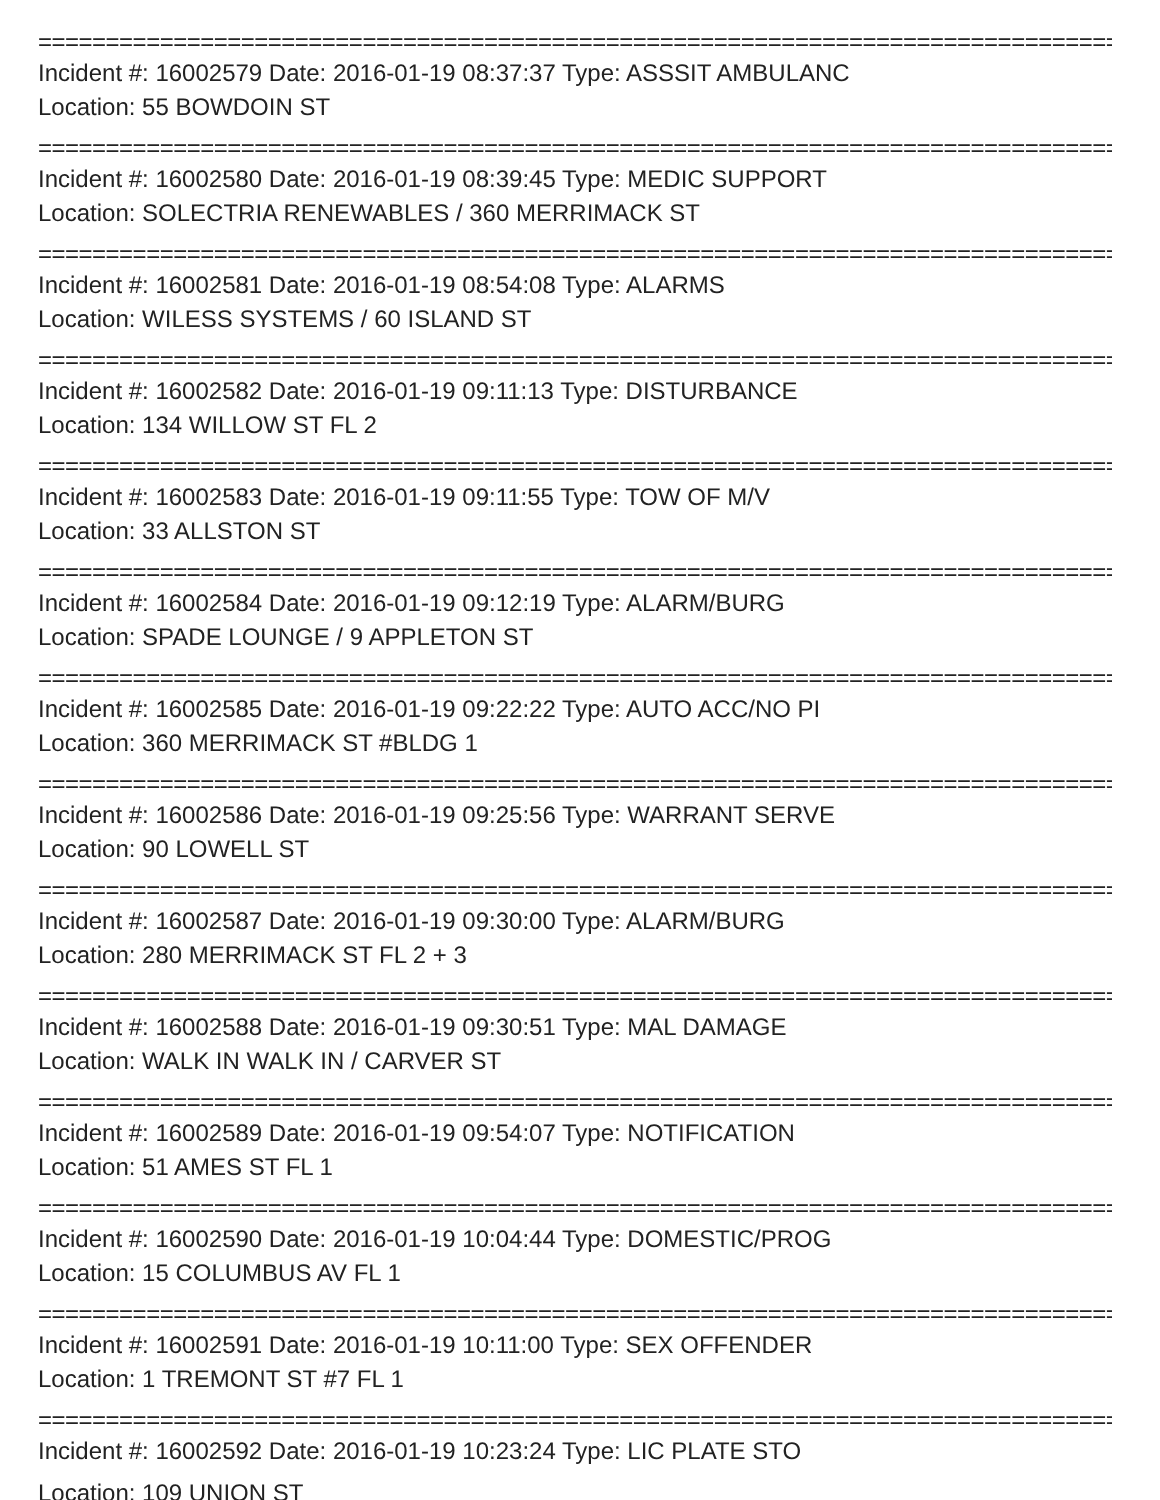================================================================================
Incident #: 16002579 Date: 2016-01-19 08:37:37 Type: ASSSIT AMBULANC
Location: 55 BOWDOIN ST
================================================================================
Incident #: 16002580 Date: 2016-01-19 08:39:45 Type: MEDIC SUPPORT
Location: SOLECTRIA RENEWABLES / 360 MERRIMACK ST
================================================================================
Incident #: 16002581 Date: 2016-01-19 08:54:08 Type: ALARMS
Location: WILESS SYSTEMS / 60 ISLAND ST
================================================================================
Incident #: 16002582 Date: 2016-01-19 09:11:13 Type: DISTURBANCE
Location: 134 WILLOW ST FL 2
================================================================================
Incident #: 16002583 Date: 2016-01-19 09:11:55 Type: TOW OF M/V
Location: 33 ALLSTON ST
================================================================================
Incident #: 16002584 Date: 2016-01-19 09:12:19 Type: ALARM/BURG
Location: SPADE LOUNGE / 9 APPLETON ST
================================================================================
Incident #: 16002585 Date: 2016-01-19 09:22:22 Type: AUTO ACC/NO PI
Location: 360 MERRIMACK ST #BLDG 1
================================================================================
Incident #: 16002586 Date: 2016-01-19 09:25:56 Type: WARRANT SERVE
Location: 90 LOWELL ST
================================================================================
Incident #: 16002587 Date: 2016-01-19 09:30:00 Type: ALARM/BURG
Location: 280 MERRIMACK ST FL 2 + 3
================================================================================
Incident #: 16002588 Date: 2016-01-19 09:30:51 Type: MAL DAMAGE
Location: WALK IN WALK IN / CARVER ST
================================================================================
Incident #: 16002589 Date: 2016-01-19 09:54:07 Type: NOTIFICATION
Location: 51 AMES ST FL 1
================================================================================
Incident #: 16002590 Date: 2016-01-19 10:04:44 Type: DOMESTIC/PROG
Location: 15 COLUMBUS AV FL 1
================================================================================
Incident #: 16002591 Date: 2016-01-19 10:11:00 Type: SEX OFFENDER
Location: 1 TREMONT ST #7 FL 1
================================================================================
Incident #: 16002592 Date: 2016-01-19 10:23:24 Type: LIC PLATE STO
Location: 109 UNION ST